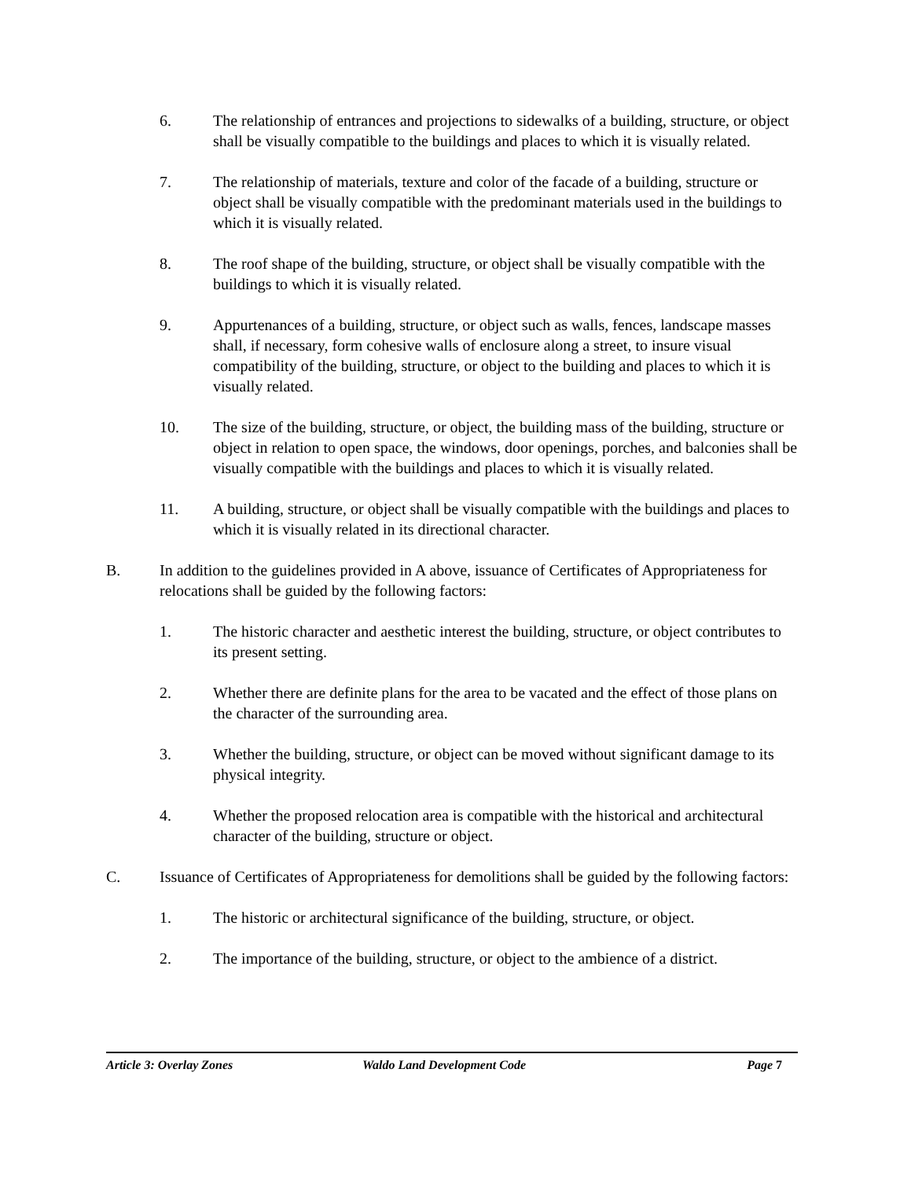6. The relationship of entrances and projections to sidewalks of a building, structure, or object shall be visually compatible to the buildings and places to which it is visually related.
7. The relationship of materials, texture and color of the facade of a building, structure or object shall be visually compatible with the predominant materials used in the buildings to which it is visually related.
8. The roof shape of the building, structure, or object shall be visually compatible with the buildings to which it is visually related.
9. Appurtenances of a building, structure, or object such as walls, fences, landscape masses shall, if necessary, form cohesive walls of enclosure along a street, to insure visual compatibility of the building, structure, or object to the building and places to which it is visually related.
10. The size of the building, structure, or object, the building mass of the building, structure or object in relation to open space, the windows, door openings, porches, and balconies shall be visually compatible with the buildings and places to which it is visually related.
11. A building, structure, or object shall be visually compatible with the buildings and places to which it is visually related in its directional character.
B. In addition to the guidelines provided in A above, issuance of Certificates of Appropriateness for relocations shall be guided by the following factors:
1. The historic character and aesthetic interest the building, structure, or object contributes to its present setting.
2. Whether there are definite plans for the area to be vacated and the effect of those plans on the character of the surrounding area.
3. Whether the building, structure, or object can be moved without significant damage to its physical integrity.
4. Whether the proposed relocation area is compatible with the historical and architectural character of the building, structure or object.
C. Issuance of Certificates of Appropriateness for demolitions shall be guided by the following factors:
1. The historic or architectural significance of the building, structure, or object.
2. The importance of the building, structure, or object to the ambience of a district.
Article 3: Overlay Zones Waldo Land Development Code Page 7